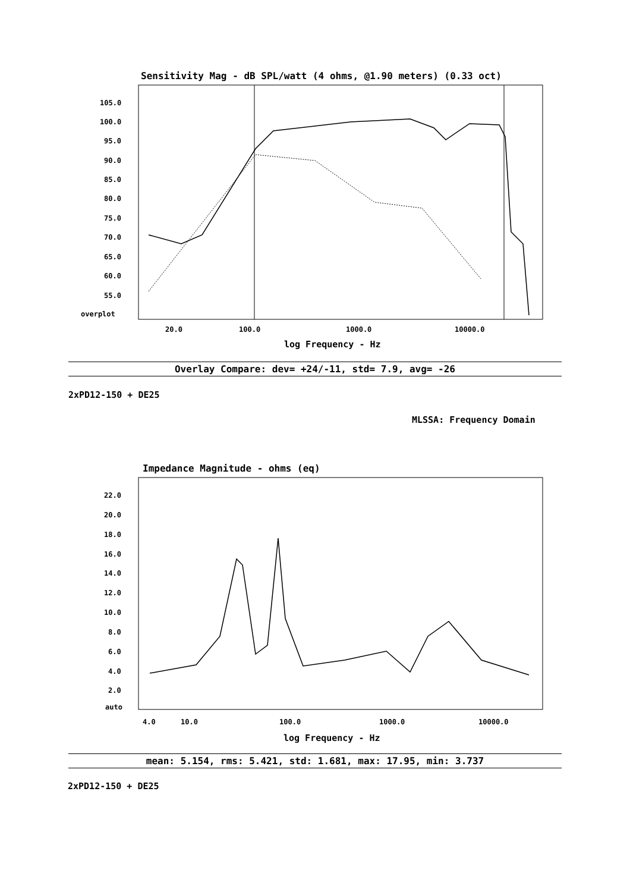Sensitivity Mag - dB SPL/watt (4 ohms, @1.90 meters) (0.33 oct)
105.0
100.0
95.0
90.0
85.0
80.0
75.0
70.0
65.0
60.0
55.0
overplot
20.0
100.0
1000.0
10000.0
log Frequency - Hz
Overlay Compare: dev= +24/-11, std= 7.9, avg= -26
2xPD12-150 + DE25
MLSSA: Frequency Domain
Impedance Magnitude - ohms (eq)
22.0
20.0
18.0
16.0
14.0
12.0
10.0
8.0
6.0
4.0
2.0
auto
4.0
10.0
100.0
1000.0
10000.0
log Frequency - Hz
mean: 5.154, rms: 5.421, std: 1.681, max: 17.95, min: 3.737
2xPD12-150 + DE25